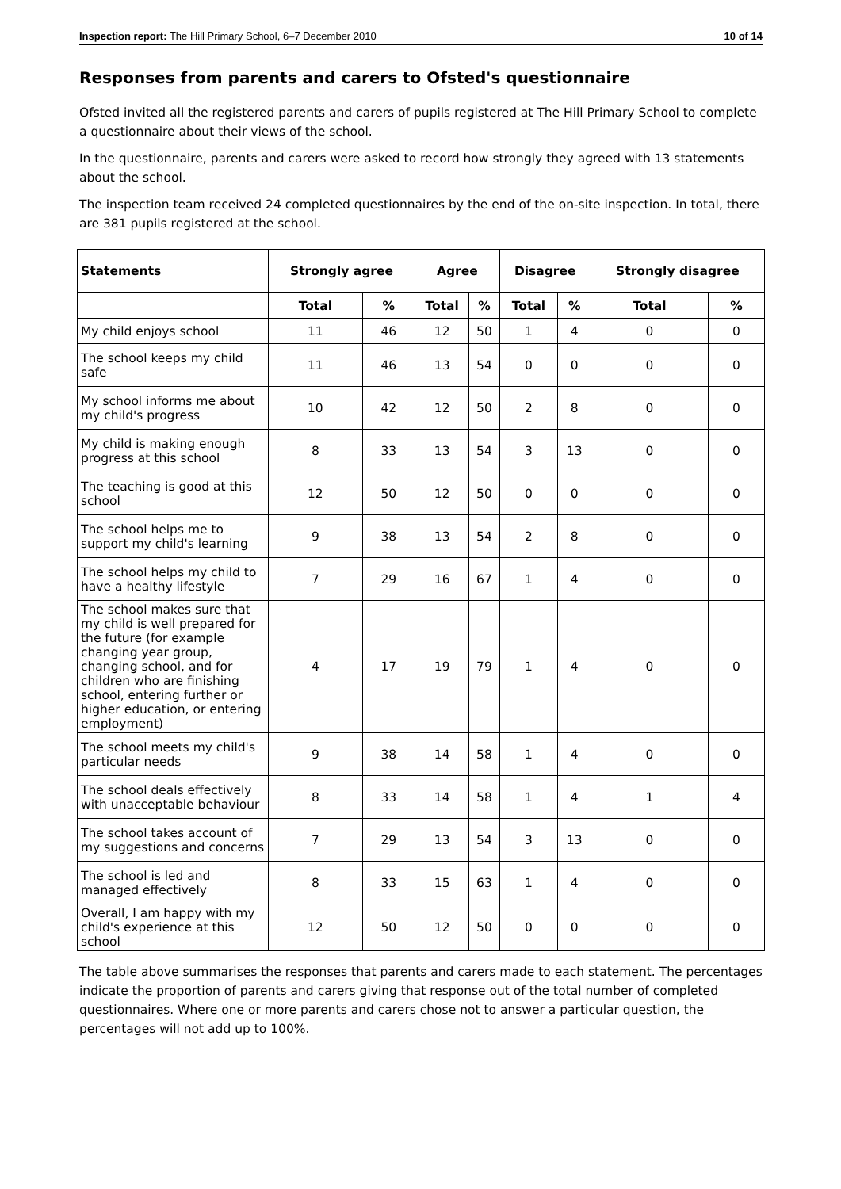Inspection report: The Hill Primary School, 6–7 December 2010 10 of 14
Responses from parents and carers to Ofsted's questionnaire
Ofsted invited all the registered parents and carers of pupils registered at The Hill Primary School to complete a questionnaire about their views of the school.
In the questionnaire, parents and carers were asked to record how strongly they agreed with 13 statements about the school.
The inspection team received 24 completed questionnaires by the end of the on-site inspection. In total, there are 381 pupils registered at the school.
| Statements | Strongly agree | | Agree | | Disagree | | Strongly disagree | |
| --- | --- | --- | --- | --- | --- | --- | --- | --- |
| | Total | % | Total | % | Total | % | Total | % |
| My child enjoys school | 11 | 46 | 12 | 50 | 1 | 4 | 0 | 0 |
| The school keeps my child safe | 11 | 46 | 13 | 54 | 0 | 0 | 0 | 0 |
| My school informs me about my child's progress | 10 | 42 | 12 | 50 | 2 | 8 | 0 | 0 |
| My child is making enough progress at this school | 8 | 33 | 13 | 54 | 3 | 13 | 0 | 0 |
| The teaching is good at this school | 12 | 50 | 12 | 50 | 0 | 0 | 0 | 0 |
| The school helps me to support my child's learning | 9 | 38 | 13 | 54 | 2 | 8 | 0 | 0 |
| The school helps my child to have a healthy lifestyle | 7 | 29 | 16 | 67 | 1 | 4 | 0 | 0 |
| The school makes sure that my child is well prepared for the future (for example changing year group, changing school, and for children who are finishing school, entering further or higher education, or entering employment) | 4 | 17 | 19 | 79 | 1 | 4 | 0 | 0 |
| The school meets my child's particular needs | 9 | 38 | 14 | 58 | 1 | 4 | 0 | 0 |
| The school deals effectively with unacceptable behaviour | 8 | 33 | 14 | 58 | 1 | 4 | 1 | 4 |
| The school takes account of my suggestions and concerns | 7 | 29 | 13 | 54 | 3 | 13 | 0 | 0 |
| The school is led and managed effectively | 8 | 33 | 15 | 63 | 1 | 4 | 0 | 0 |
| Overall, I am happy with my child's experience at this school | 12 | 50 | 12 | 50 | 0 | 0 | 0 | 0 |
The table above summarises the responses that parents and carers made to each statement. The percentages indicate the proportion of parents and carers giving that response out of the total number of completed questionnaires. Where one or more parents and carers chose not to answer a particular question, the percentages will not add up to 100%.